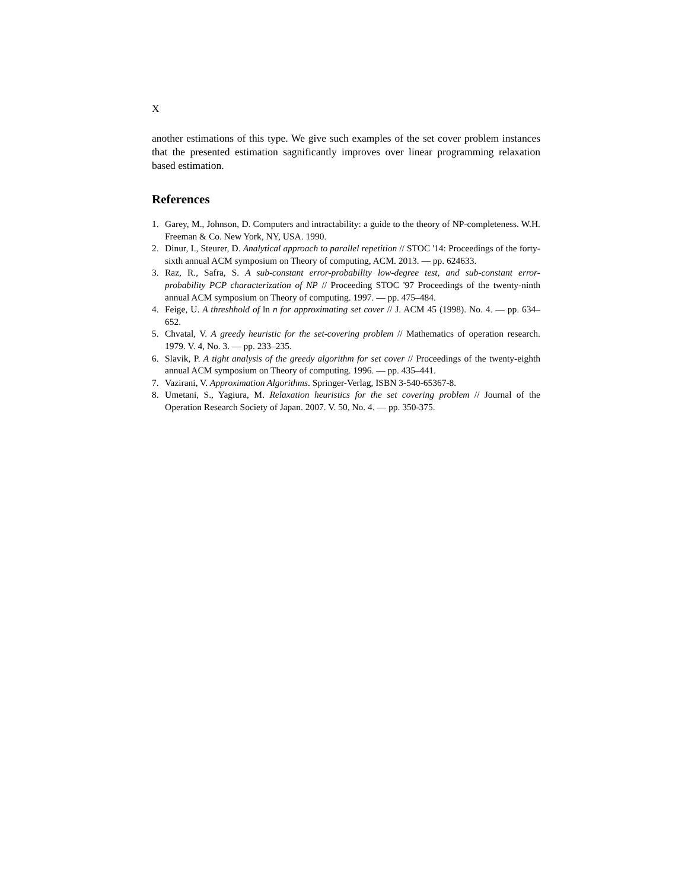X
another estimations of this type. We give such examples of the set cover problem instances that the presented estimation sagnificantly improves over linear programming relaxation based estimation.
References
1. Garey, M., Johnson, D. Computers and intractability: a guide to the theory of NP-completeness. W.H. Freeman & Co. New York, NY, USA. 1990.
2. Dinur, I., Steurer, D. Analytical approach to parallel repetition // STOC '14: Proceedings of the forty-sixth annual ACM symposium on Theory of computing, ACM. 2013. — pp. 624633.
3. Raz, R., Safra, S. A sub-constant error-probability low-degree test, and sub-constant error-probability PCP characterization of NP // Proceeding STOC '97 Proceedings of the twenty-ninth annual ACM symposium on Theory of computing. 1997. — pp. 475–484.
4. Feige, U. A threshhold of ln n for approximating set cover // J. ACM 45 (1998). No. 4. — pp. 634–652.
5. Chvatal, V. A greedy heuristic for the set-covering problem // Mathematics of operation research. 1979. V. 4, No. 3. — pp. 233–235.
6. Slavik, P. A tight analysis of the greedy algorithm for set cover // Proceedings of the twenty-eighth annual ACM symposium on Theory of computing. 1996. — pp. 435–441.
7. Vazirani, V. Approximation Algorithms. Springer-Verlag, ISBN 3-540-65367-8.
8. Umetani, S., Yagiura, M. Relaxation heuristics for the set covering problem // Journal of the Operation Research Society of Japan. 2007. V. 50, No. 4. — pp. 350-375.